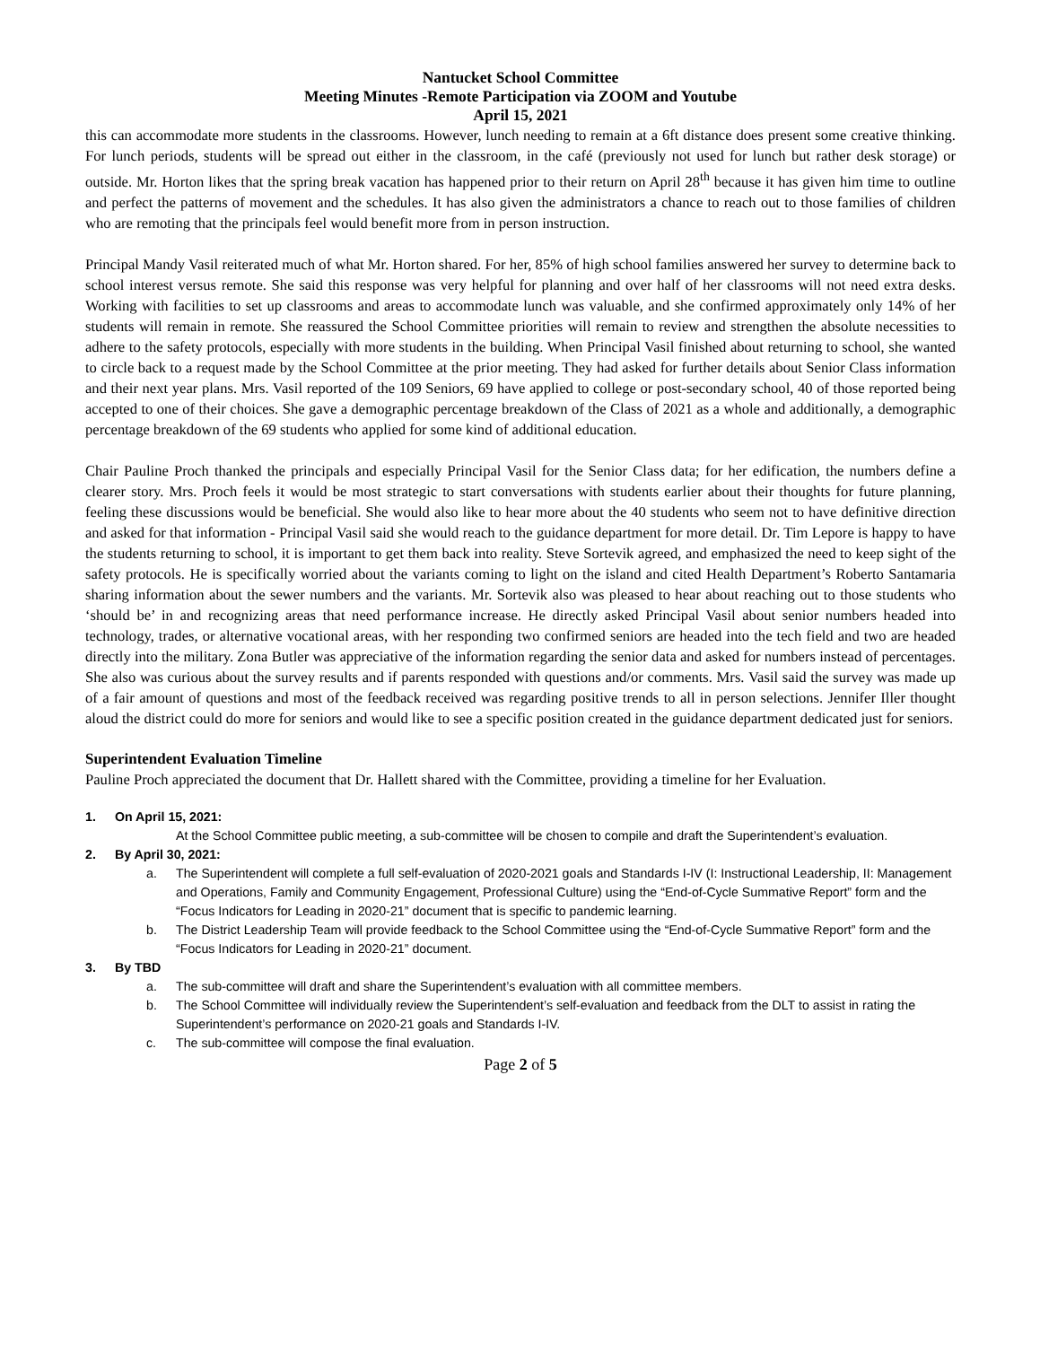Nantucket School Committee
Meeting Minutes -Remote Participation via ZOOM and Youtube
April 15, 2021
this can accommodate more students in the classrooms. However, lunch needing to remain at a 6ft distance does present some creative thinking. For lunch periods, students will be spread out either in the classroom, in the café (previously not used for lunch but rather desk storage) or outside. Mr. Horton likes that the spring break vacation has happened prior to their return on April 28<sup>th</sup> because it has given him time to outline and perfect the patterns of movement and the schedules. It has also given the administrators a chance to reach out to those families of children who are remoting that the principals feel would benefit more from in person instruction.
Principal Mandy Vasil reiterated much of what Mr. Horton shared. For her, 85% of high school families answered her survey to determine back to school interest versus remote. She said this response was very helpful for planning and over half of her classrooms will not need extra desks. Working with facilities to set up classrooms and areas to accommodate lunch was valuable, and she confirmed approximately only 14% of her students will remain in remote. She reassured the School Committee priorities will remain to review and strengthen the absolute necessities to adhere to the safety protocols, especially with more students in the building. When Principal Vasil finished about returning to school, she wanted to circle back to a request made by the School Committee at the prior meeting. They had asked for further details about Senior Class information and their next year plans. Mrs. Vasil reported of the 109 Seniors, 69 have applied to college or post-secondary school, 40 of those reported being accepted to one of their choices. She gave a demographic percentage breakdown of the Class of 2021 as a whole and additionally, a demographic percentage breakdown of the 69 students who applied for some kind of additional education.
Chair Pauline Proch thanked the principals and especially Principal Vasil for the Senior Class data; for her edification, the numbers define a clearer story. Mrs. Proch feels it would be most strategic to start conversations with students earlier about their thoughts for future planning, feeling these discussions would be beneficial. She would also like to hear more about the 40 students who seem not to have definitive direction and asked for that information - Principal Vasil said she would reach to the guidance department for more detail. Dr. Tim Lepore is happy to have the students returning to school, it is important to get them back into reality. Steve Sortevik agreed, and emphasized the need to keep sight of the safety protocols. He is specifically worried about the variants coming to light on the island and cited Health Department’s Roberto Santamaria sharing information about the sewer numbers and the variants. Mr. Sortevik also was pleased to hear about reaching out to those students who ‘should be’ in and recognizing areas that need performance increase. He directly asked Principal Vasil about senior numbers headed into technology, trades, or alternative vocational areas, with her responding two confirmed seniors are headed into the tech field and two are headed directly into the military. Zona Butler was appreciative of the information regarding the senior data and asked for numbers instead of percentages. She also was curious about the survey results and if parents responded with questions and/or comments. Mrs. Vasil said the survey was made up of a fair amount of questions and most of the feedback received was regarding positive trends to all in person selections. Jennifer Iller thought aloud the district could do more for seniors and would like to see a specific position created in the guidance department dedicated just for seniors.
Superintendent Evaluation Timeline
Pauline Proch appreciated the document that Dr. Hallett shared with the Committee, providing a timeline for her Evaluation.
1. On April 15, 2021:
At the School Committee public meeting, a sub-committee will be chosen to compile and draft the Superintendent’s evaluation.
2. By April 30, 2021:
a. The Superintendent will complete a full self-evaluation of 2020-2021 goals and Standards I-IV (I: Instructional Leadership, II: Management and Operations, Family and Community Engagement, Professional Culture) using the “End-of-Cycle Summative Report” form and the “Focus Indicators for Leading in 2020-21” document that is specific to pandemic learning.
b. The District Leadership Team will provide feedback to the School Committee using the “End-of-Cycle Summative Report” form and the “Focus Indicators for Leading in 2020-21” document.
3. By TBD
a. The sub-committee will draft and share the Superintendent’s evaluation with all committee members.
b. The School Committee will individually review the Superintendent’s self-evaluation and feedback from the DLT to assist in rating the Superintendent’s performance on 2020-21 goals and Standards I-IV.
c. The sub-committee will compose the final evaluation.
Page 2 of 5